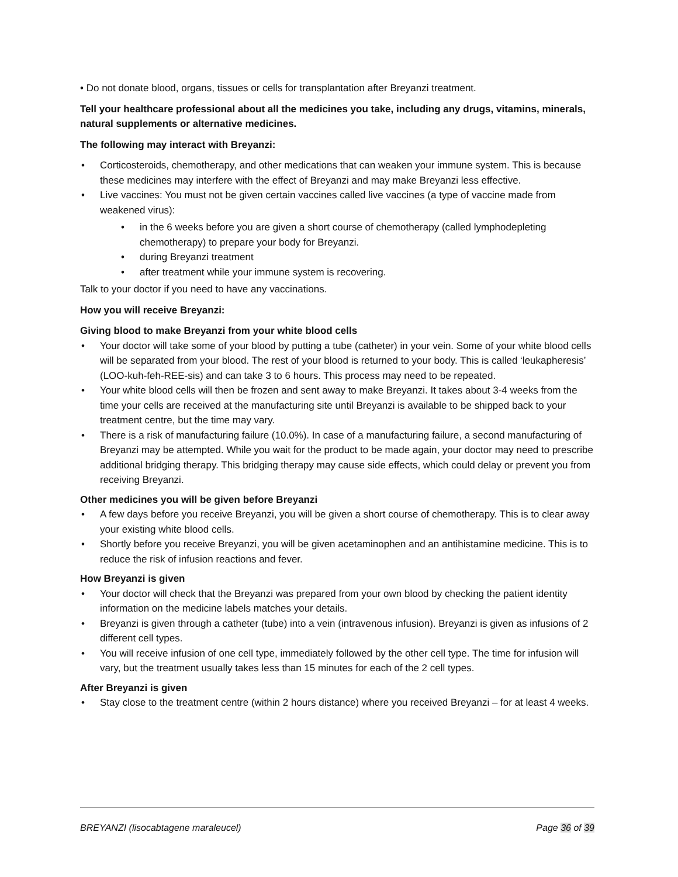• Do not donate blood, organs, tissues or cells for transplantation after Breyanzi treatment.
Tell your healthcare professional about all the medicines you take, including any drugs, vitamins, minerals, natural supplements or alternative medicines.
The following may interact with Breyanzi:
• Corticosteroids, chemotherapy, and other medications that can weaken your immune system. This is because these medicines may interfere with the effect of Breyanzi and may make Breyanzi less effective.
• Live vaccines: You must not be given certain vaccines called live vaccines (a type of vaccine made from weakened virus):
• in the 6 weeks before you are given a short course of chemotherapy (called lymphodepleting chemotherapy) to prepare your body for Breyanzi.
• during Breyanzi treatment
• after treatment while your immune system is recovering.
Talk to your doctor if you need to have any vaccinations.
How you will receive Breyanzi:
Giving blood to make Breyanzi from your white blood cells
• Your doctor will take some of your blood by putting a tube (catheter) in your vein. Some of your white blood cells will be separated from your blood. The rest of your blood is returned to your body. This is called ‘leukapheresis’ (LOO-kuh-feh-REE-sis) and can take 3 to 6 hours. This process may need to be repeated.
• Your white blood cells will then be frozen and sent away to make Breyanzi. It takes about 3-4 weeks from the time your cells are received at the manufacturing site until Breyanzi is available to be shipped back to your treatment centre, but the time may vary.
• There is a risk of manufacturing failure (10.0%). In case of a manufacturing failure, a second manufacturing of Breyanzi may be attempted. While you wait for the product to be made again, your doctor may need to prescribe additional bridging therapy. This bridging therapy may cause side effects, which could delay or prevent you from receiving Breyanzi.
Other medicines you will be given before Breyanzi
• A few days before you receive Breyanzi, you will be given a short course of chemotherapy. This is to clear away your existing white blood cells.
• Shortly before you receive Breyanzi, you will be given acetaminophen and an antihistamine medicine. This is to reduce the risk of infusion reactions and fever.
How Breyanzi is given
• Your doctor will check that the Breyanzi was prepared from your own blood by checking the patient identity information on the medicine labels matches your details.
• Breyanzi is given through a catheter (tube) into a vein (intravenous infusion). Breyanzi is given as infusions of 2 different cell types.
• You will receive infusion of one cell type, immediately followed by the other cell type. The time for infusion will vary, but the treatment usually takes less than 15 minutes for each of the 2 cell types.
After Breyanzi is given
• Stay close to the treatment centre (within 2 hours distance) where you received Breyanzi – for at least 4 weeks.
BREYANZI (lisocabtagene maraleucel) Page 36 of 39